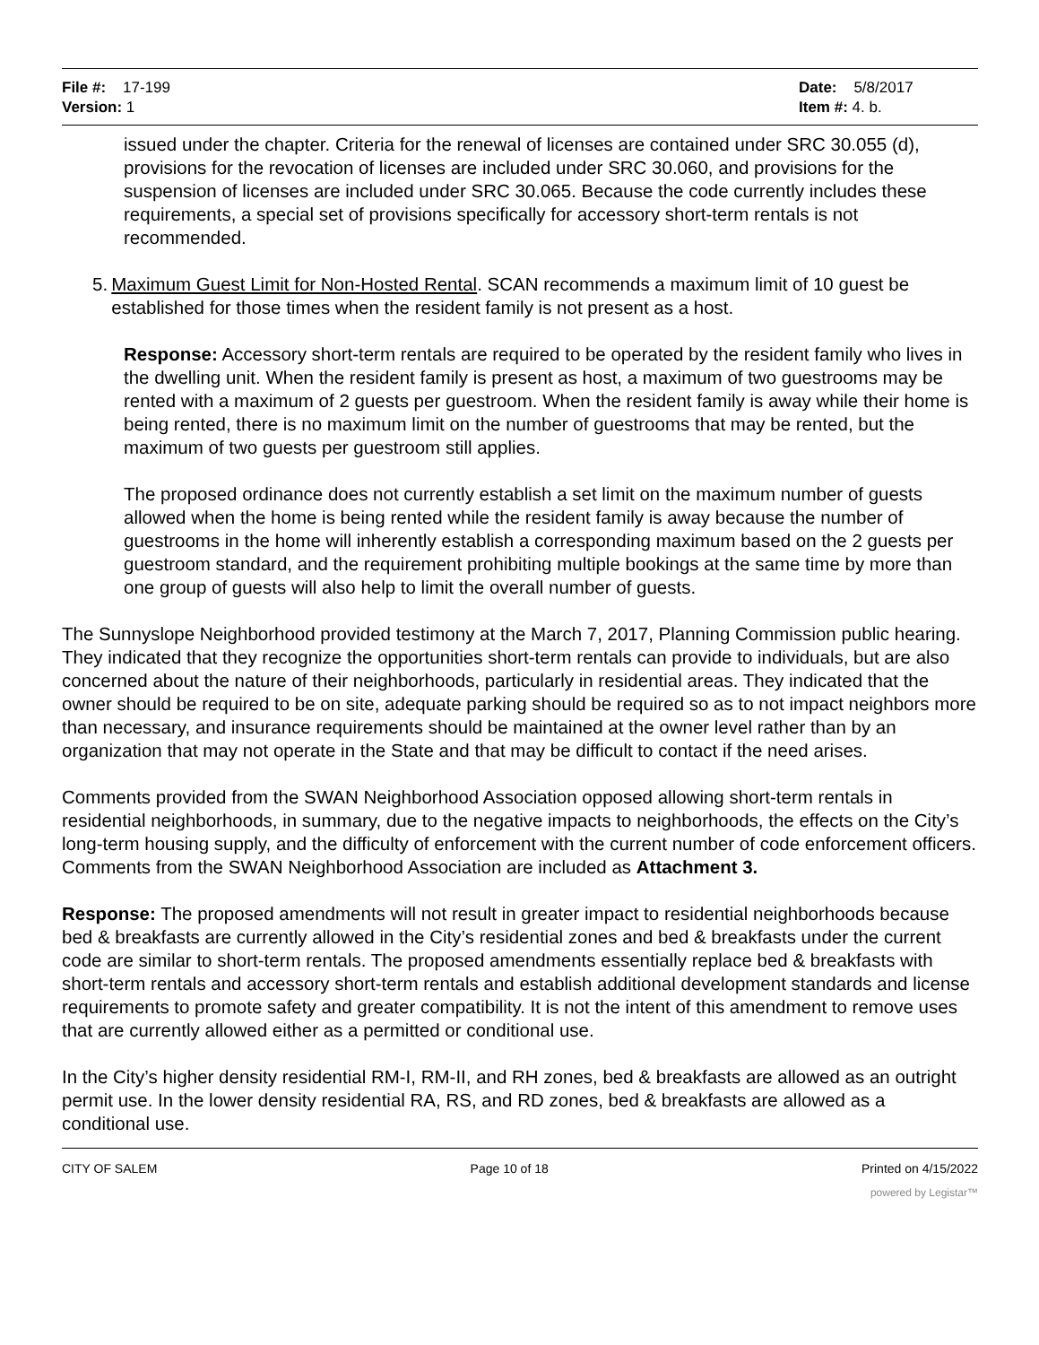File #: 17-199
Version: 1
Date: 5/8/2017
Item #: 4. b.
issued under the chapter. Criteria for the renewal of licenses are contained under SRC 30.055 (d), provisions for the revocation of licenses are included under SRC 30.060, and provisions for the suspension of licenses are included under SRC 30.065. Because the code currently includes these requirements, a special set of provisions specifically for accessory short-term rentals is not recommended.
5. Maximum Guest Limit for Non-Hosted Rental. SCAN recommends a maximum limit of 10 guest be established for those times when the resident family is not present as a host.
Response: Accessory short-term rentals are required to be operated by the resident family who lives in the dwelling unit. When the resident family is present as host, a maximum of two guestrooms may be rented with a maximum of 2 guests per guestroom. When the resident family is away while their home is being rented, there is no maximum limit on the number of guestrooms that may be rented, but the maximum of two guests per guestroom still applies.
The proposed ordinance does not currently establish a set limit on the maximum number of guests allowed when the home is being rented while the resident family is away because the number of guestrooms in the home will inherently establish a corresponding maximum based on the 2 guests per guestroom standard, and the requirement prohibiting multiple bookings at the same time by more than one group of guests will also help to limit the overall number of guests.
The Sunnyslope Neighborhood provided testimony at the March 7, 2017, Planning Commission public hearing. They indicated that they recognize the opportunities short-term rentals can provide to individuals, but are also concerned about the nature of their neighborhoods, particularly in residential areas. They indicated that the owner should be required to be on site, adequate parking should be required so as to not impact neighbors more than necessary, and insurance requirements should be maintained at the owner level rather than by an organization that may not operate in the State and that may be difficult to contact if the need arises.
Comments provided from the SWAN Neighborhood Association opposed allowing short-term rentals in residential neighborhoods, in summary, due to the negative impacts to neighborhoods, the effects on the City’s long-term housing supply, and the difficulty of enforcement with the current number of code enforcement officers. Comments from the SWAN Neighborhood Association are included as Attachment 3.
Response: The proposed amendments will not result in greater impact to residential neighborhoods because bed & breakfasts are currently allowed in the City’s residential zones and bed & breakfasts under the current code are similar to short-term rentals. The proposed amendments essentially replace bed & breakfasts with short-term rentals and accessory short-term rentals and establish additional development standards and license requirements to promote safety and greater compatibility. It is not the intent of this amendment to remove uses that are currently allowed either as a permitted or conditional use.
In the City’s higher density residential RM-I, RM-II, and RH zones, bed & breakfasts are allowed as an outright permit use. In the lower density residential RA, RS, and RD zones, bed & breakfasts are allowed as a conditional use.
CITY OF SALEM Page 10 of 18 Printed on 4/15/2022
powered by Legistar™